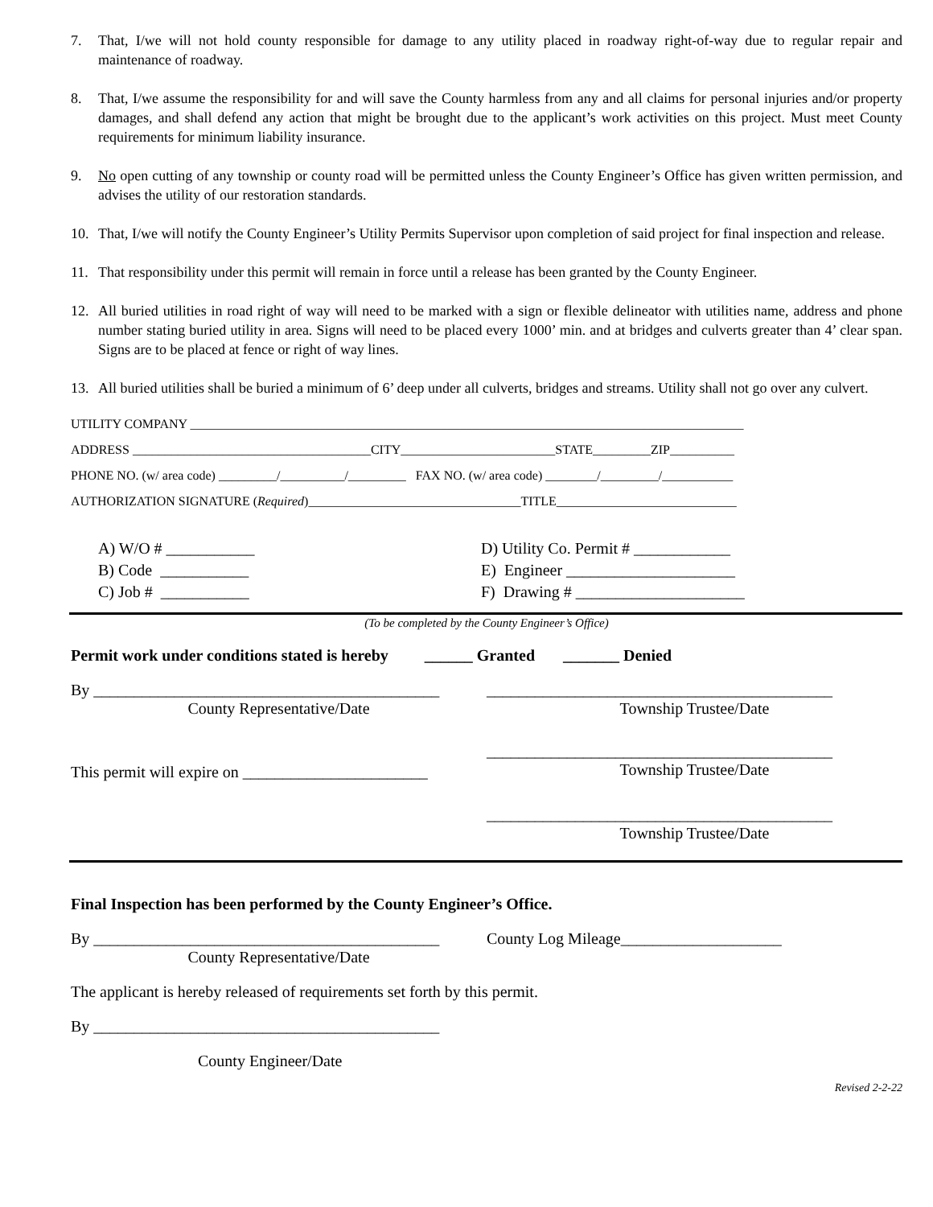7. That, I/we will not hold county responsible for damage to any utility placed in roadway right-of-way due to regular repair and maintenance of roadway.
8. That, I/we assume the responsibility for and will save the County harmless from any and all claims for personal injuries and/or property damages, and shall defend any action that might be brought due to the applicant’s work activities on this project. Must meet County requirements for minimum liability insurance.
9. No open cutting of any township or county road will be permitted unless the County Engineer’s Office has given written permission, and advises the utility of our restoration standards.
10. That, I/we will notify the County Engineer’s Utility Permits Supervisor upon completion of said project for final inspection and release.
11. That responsibility under this permit will remain in force until a release has been granted by the County Engineer.
12. All buried utilities in road right of way will need to be marked with a sign or flexible delineator with utilities name, address and phone number stating buried utility in area. Signs will need to be placed every 1000’ min. and at bridges and culverts greater than 4’ clear span. Signs are to be placed at fence or right of way lines.
13. All buried utilities shall be buried a minimum of 6’ deep under all culverts, bridges and streams. Utility shall not go over any culvert.
UTILITY COMPANY ______________________________________________________________________________________
ADDRESS _____________________________________CITY________________________STATE_________ZIP__________
PHONE NO. (w/ area code) _________/__________/_________ FAX NO. (w/ area code) ________/_________/___________
AUTHORIZATION SIGNATURE (Required)_________________________________TITLE____________________________
A) W/O # ___________
B) Code ___________
C) Job # ___________
D) Utility Co. Permit # ____________
E) Engineer _____________________
F) Drawing # _____________________
(To be completed by the County Engineer’s Office)
Permit work under conditions stated is hereby ______ Granted _______ Denied
By ___________________________________________
County Representative/Date
___________________________________________
Township Trustee/Date
This permit will expire on _______________________
___________________________________________
Township Trustee/Date
___________________________________________
Township Trustee/Date
Final Inspection has been performed by the County Engineer’s Office.
By ___________________________________________
County Representative/Date
County Log Mileage____________________
The applicant is hereby released of requirements set forth by this permit.
By ___________________________________________
County Engineer/Date
Revised 2-2-22